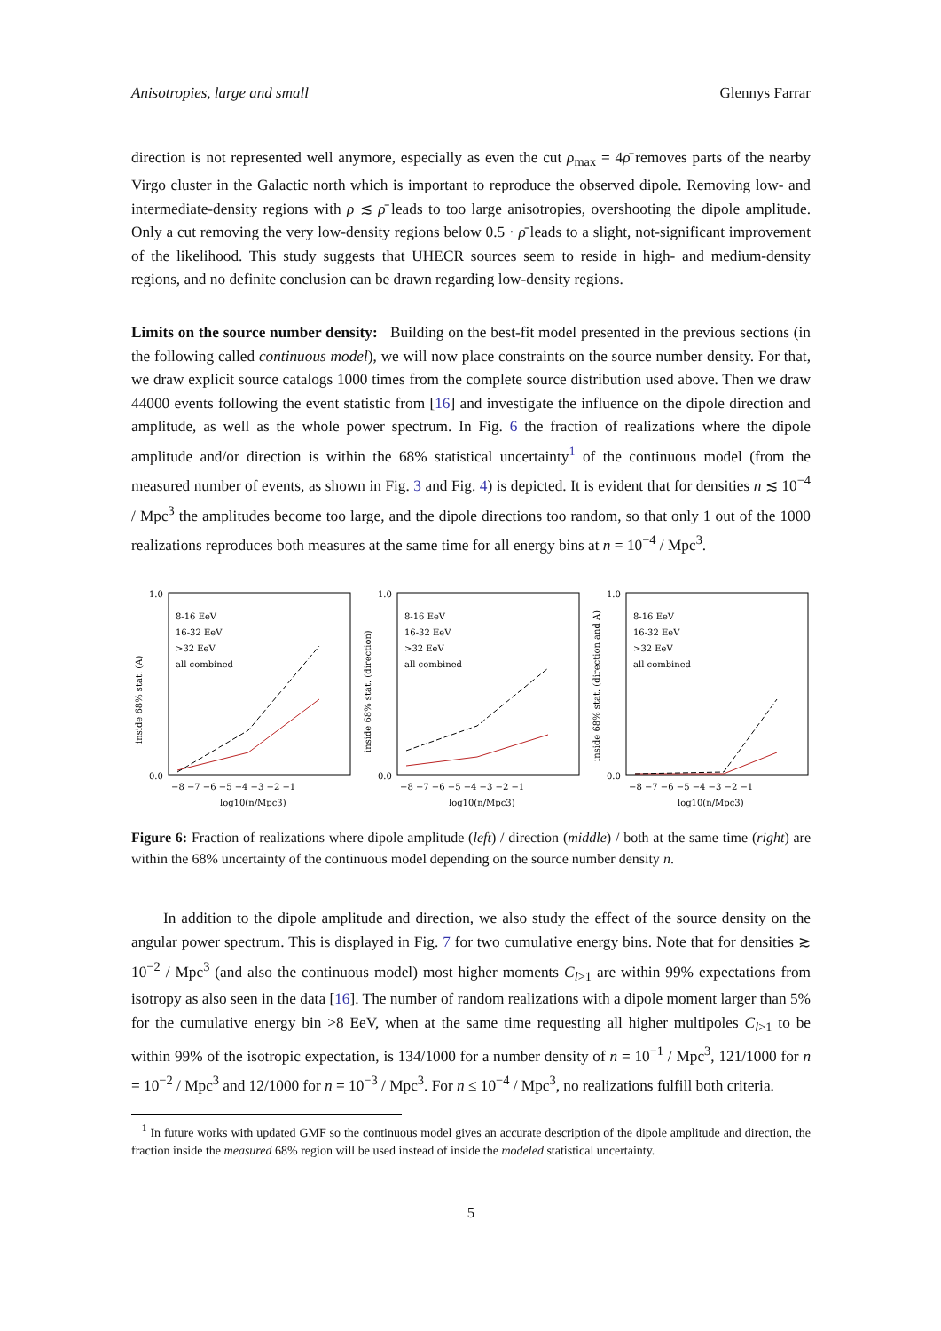Anisotropies, large and small Glennys Farrar
direction is not represented well anymore, especially as even the cut ρ<sub>max</sub> = 4ρ̄ removes parts of the nearby Virgo cluster in the Galactic north which is important to reproduce the observed dipole. Removing low- and intermediate-density regions with ρ ≲ ρ̄ leads to too large anisotropies, overshooting the dipole amplitude. Only a cut removing the very low-density regions below 0.5 · ρ̄ leads to a slight, not-significant improvement of the likelihood. This study suggests that UHECR sources seem to reside in high- and medium-density regions, and no definite conclusion can be drawn regarding low-density regions.
Limits on the source number density: Building on the best-fit model presented in the previous sections (in the following called continuous model), we will now place constraints on the source number density. For that, we draw explicit source catalogs 1000 times from the complete source distribution used above. Then we draw 44000 events following the event statistic from [16] and investigate the influence on the dipole direction and amplitude, as well as the whole power spectrum. In Fig. 6 the fraction of realizations where the dipole amplitude and/or direction is within the 68% statistical uncertainty<sup>1</sup> of the continuous model (from the measured number of events, as shown in Fig. 3 and Fig. 4) is depicted. It is evident that for densities n ≲ 10<sup>−4</sup> / Mpc<sup>3</sup> the amplitudes become too large, and the dipole directions too random, so that only 1 out of the 1000 realizations reproduces both measures at the same time for all energy bins at n = 10<sup>−4</sup> / Mpc<sup>3</sup>.
1.0
0.0
inside 68% stat. (A)
8-16 EeV
16-32 EeV
>32 EeV
all combined
−8 −7 −6 −5 −4 −3 −2 −1
log10(n/Mpc3)
1.0
0.0
inside 68% stat. (direction)
8-16 EeV
16-32 EeV
>32 EeV
all combined
−8 −7 −6 −5 −4 −3 −2 −1
log10(n/Mpc3)
1.0
0.0
inside 68% stat. (direction and A)
8-16 EeV
16-32 EeV
>32 EeV
all combined
−8 −7 −6 −5 −4 −3 −2 −1
log10(n/Mpc3)
Figure 6: Fraction of realizations where dipole amplitude (left) / direction (middle) / both at the same time (right) are within the 68% uncertainty of the continuous model depending on the source number density n.
In addition to the dipole amplitude and direction, we also study the effect of the source density on the angular power spectrum. This is displayed in Fig. 7 for two cumulative energy bins. Note that for densities ≳ 10<sup>−2</sup> / Mpc<sup>3</sup> (and also the continuous model) most higher moments C<sub>l>1</sub> are within 99% expectations from isotropy as also seen in the data [16]. The number of random realizations with a dipole moment larger than 5% for the cumulative energy bin >8 EeV, when at the same time requesting all higher multipoles C<sub>l>1</sub> to be within 99% of the isotropic expectation, is 134/1000 for a number density of n = 10<sup>−1</sup> / Mpc<sup>3</sup>, 121/1000 for n = 10<sup>−2</sup> / Mpc<sup>3</sup> and 12/1000 for n = 10<sup>−3</sup> / Mpc<sup>3</sup>. For n ≤ 10<sup>−4</sup> / Mpc<sup>3</sup>, no realizations fulfill both criteria.
<sup>1</sup> In future works with updated GMF so the continuous model gives an accurate description of the dipole amplitude and direction, the fraction inside the measured 68% region will be used instead of inside the modeled statistical uncertainty.
5